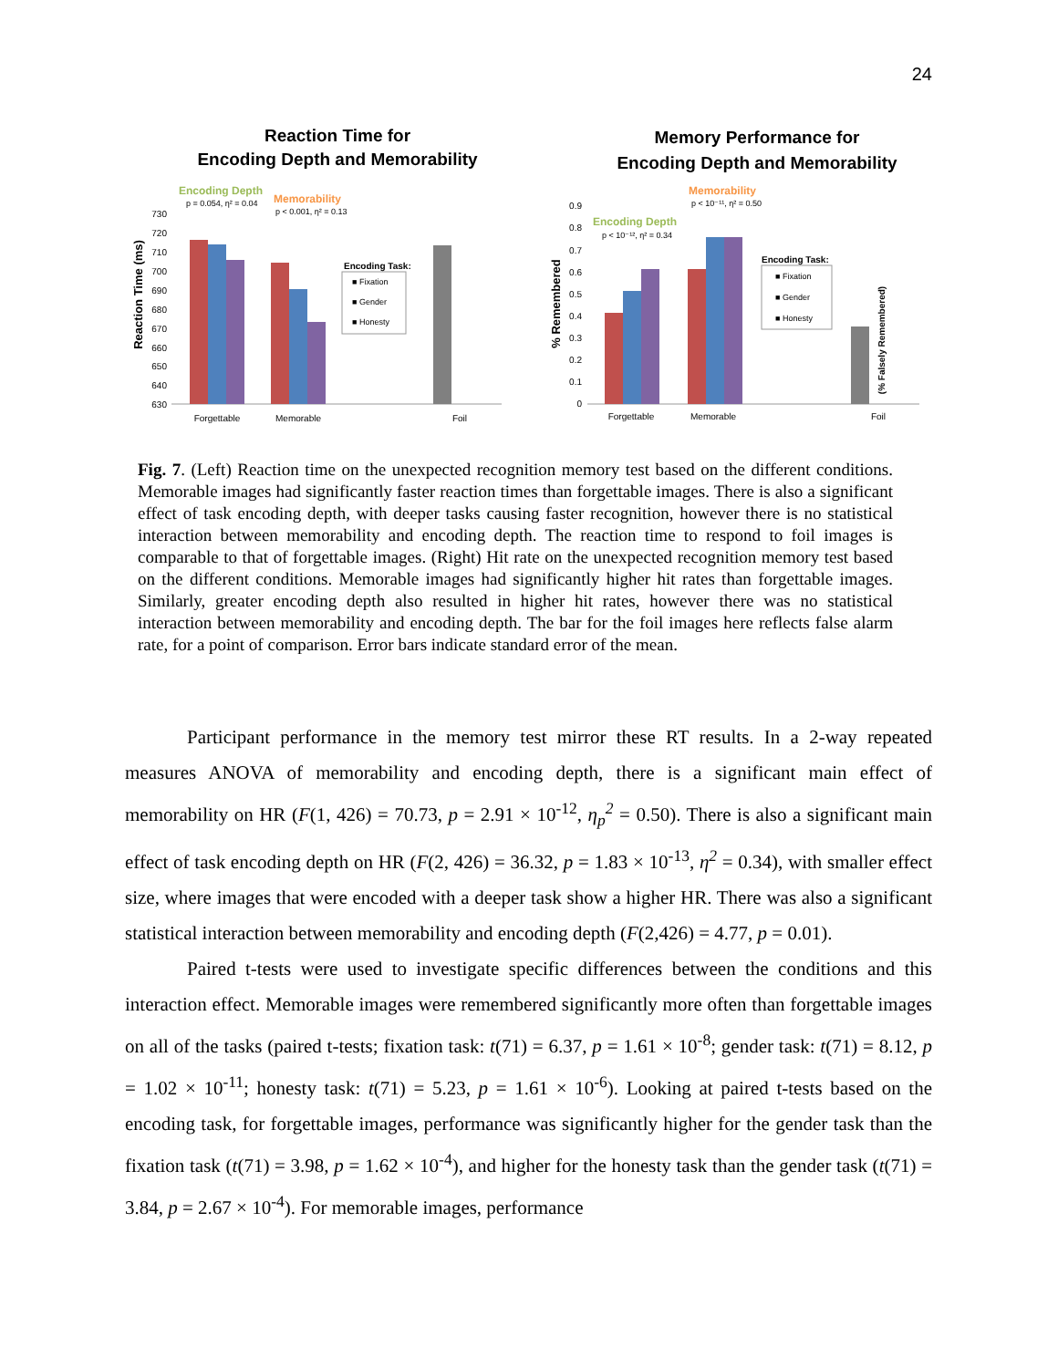24
Reaction Time for
Encoding Depth and Memorability
Encoding Depth
p = 0.054, η² = 0.04
Memorability
p < 0.001, η² = 0.13
Reaction Time (ms)
730
720
710
700
690
680
670
660
650
640
630
Encoding Task:
■ Fixation
■ Gender
■ Honesty
Forgettable
Memorable
Foil
Memory Performance for
Encoding Depth and Memorability
Memorability
p < 10⁻¹¹, η² = 0.50
Encoding Depth
p < 10⁻¹², η² = 0.34
% Remembered
(% Falsely Remembered)
0.9
0.8
0.7
0.6
0.5
0.4
0.3
0.2
0.1
0
Encoding Task:
■ Fixation
■ Gender
■ Honesty
Forgettable
Memorable
Foil
Fig. 7. (Left) Reaction time on the unexpected recognition memory test based on the different conditions. Memorable images had significantly faster reaction times than forgettable images. There is also a significant effect of task encoding depth, with deeper tasks causing faster recognition, however there is no statistical interaction between memorability and encoding depth. The reaction time to respond to foil images is comparable to that of forgettable images. (Right) Hit rate on the unexpected recognition memory test based on the different conditions. Memorable images had significantly higher hit rates than forgettable images. Similarly, greater encoding depth also resulted in higher hit rates, however there was no statistical interaction between memorability and encoding depth. The bar for the foil images here reflects false alarm rate, for a point of comparison. Error bars indicate standard error of the mean.
Participant performance in the memory test mirror these RT results. In a 2-way repeated measures ANOVA of memorability and encoding depth, there is a significant main effect of memorability on HR (F(1, 426) = 70.73, p = 2.91 × 10<sup>-12</sup>, η<sub>p</sub><sup>2</sup> = 0.50). There is also a significant main effect of task encoding depth on HR (F(2, 426) = 36.32, p = 1.83 × 10<sup>-13</sup>, η<sup>2</sup> = 0.34), with smaller effect size, where images that were encoded with a deeper task show a higher HR. There was also a significant statistical interaction between memorability and encoding depth (F(2,426) = 4.77, p = 0.01).
Paired t-tests were used to investigate specific differences between the conditions and this interaction effect. Memorable images were remembered significantly more often than forgettable images on all of the tasks (paired t-tests; fixation task: t(71) = 6.37, p = 1.61 × 10<sup>-8</sup>; gender task: t(71) = 8.12, p = 1.02 × 10<sup>-11</sup>; honesty task: t(71) = 5.23, p = 1.61 × 10<sup>-6</sup>). Looking at paired t-tests based on the encoding task, for forgettable images, performance was significantly higher for the gender task than the fixation task (t(71) = 3.98, p = 1.62 × 10<sup>-4</sup>), and higher for the honesty task than the gender task (t(71) = 3.84, p = 2.67 × 10<sup>-4</sup>). For memorable images, performance